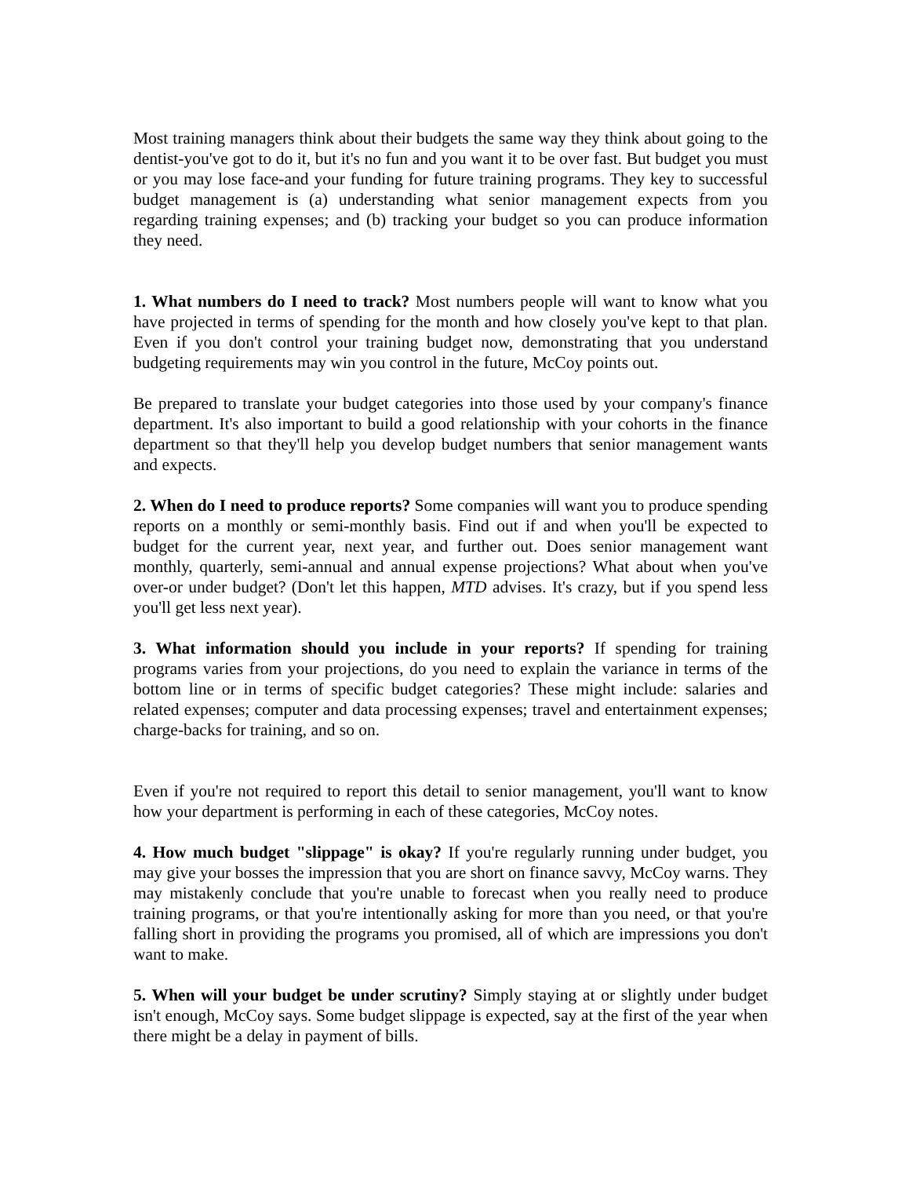Most training managers think about their budgets the same way they think about going to the dentist-you've got to do it, but it's no fun and you want it to be over fast. But budget you must or you may lose face-and your funding for future training programs. They key to successful budget management is (a) understanding what senior management expects from you regarding training expenses; and (b) tracking your budget so you can produce information they need.
1. What numbers do I need to track? Most numbers people will want to know what you have projected in terms of spending for the month and how closely you've kept to that plan. Even if you don't control your training budget now, demonstrating that you understand budgeting requirements may win you control in the future, McCoy points out.
Be prepared to translate your budget categories into those used by your company's finance department. It's also important to build a good relationship with your cohorts in the finance department so that they'll help you develop budget numbers that senior management wants and expects.
2. When do I need to produce reports? Some companies will want you to produce spending reports on a monthly or semi-monthly basis. Find out if and when you'll be expected to budget for the current year, next year, and further out. Does senior management want monthly, quarterly, semi-annual and annual expense projections? What about when you've over-or under budget? (Don't let this happen, MTD advises. It's crazy, but if you spend less you'll get less next year).
3. What information should you include in your reports? If spending for training programs varies from your projections, do you need to explain the variance in terms of the bottom line or in terms of specific budget categories? These might include: salaries and related expenses; computer and data processing expenses; travel and entertainment expenses; charge-backs for training, and so on.
Even if you're not required to report this detail to senior management, you'll want to know how your department is performing in each of these categories, McCoy notes.
4. How much budget "slippage" is okay? If you're regularly running under budget, you may give your bosses the impression that you are short on finance savvy, McCoy warns. They may mistakenly conclude that you're unable to forecast when you really need to produce training programs, or that you're intentionally asking for more than you need, or that you're falling short in providing the programs you promised, all of which are impressions you don't want to make.
5. When will your budget be under scrutiny? Simply staying at or slightly under budget isn't enough, McCoy says. Some budget slippage is expected, say at the first of the year when there might be a delay in payment of bills.